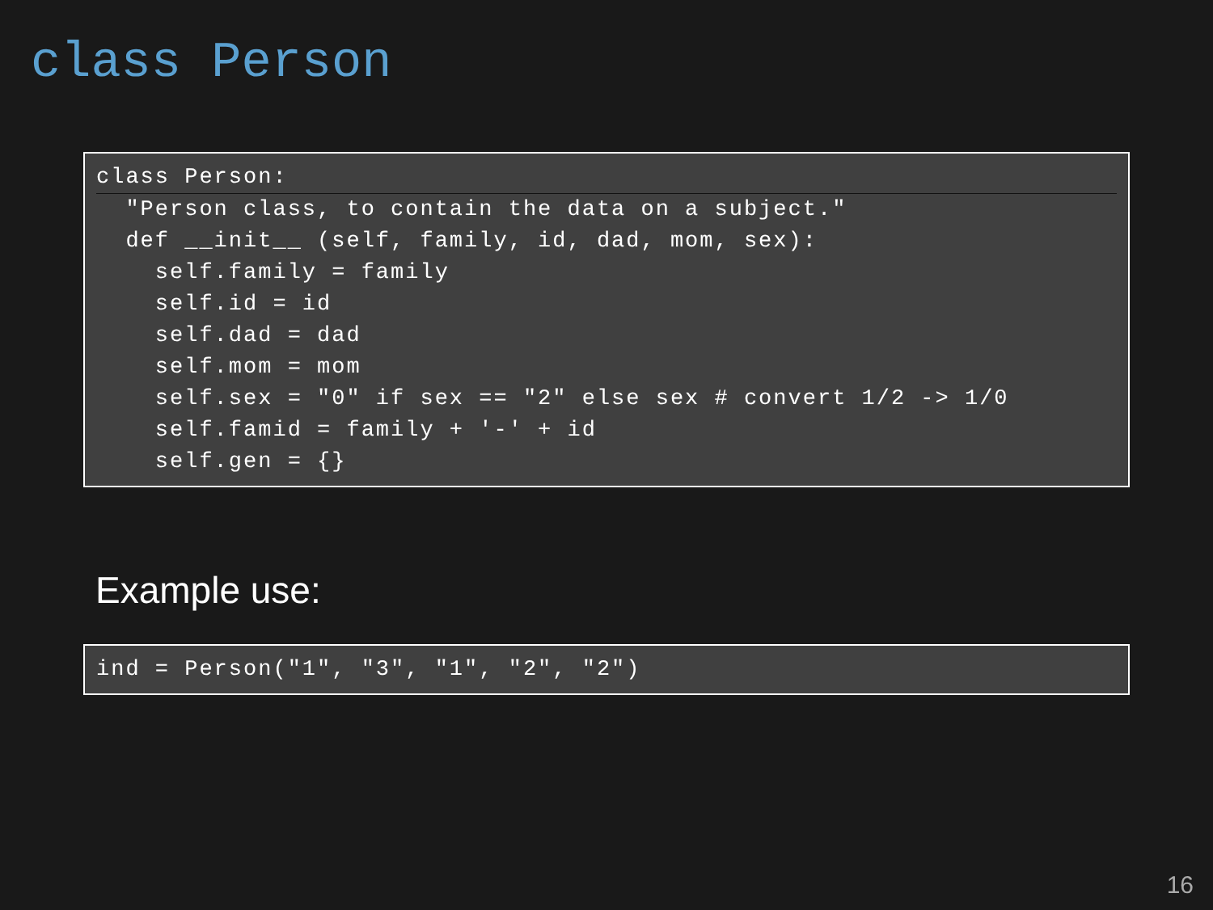class Person
class Person:
  "Person class, to contain the data on a subject."
  def __init__ (self, family, id, dad, mom, sex):
    self.family = family
    self.id = id
    self.dad = dad
    self.mom = mom
    self.sex = "0" if sex == "2" else sex # convert 1/2 -> 1/0
    self.famid = family + '-' + id
    self.gen = {}
Example use:
ind = Person("1", "3", "1", "2", "2")
16